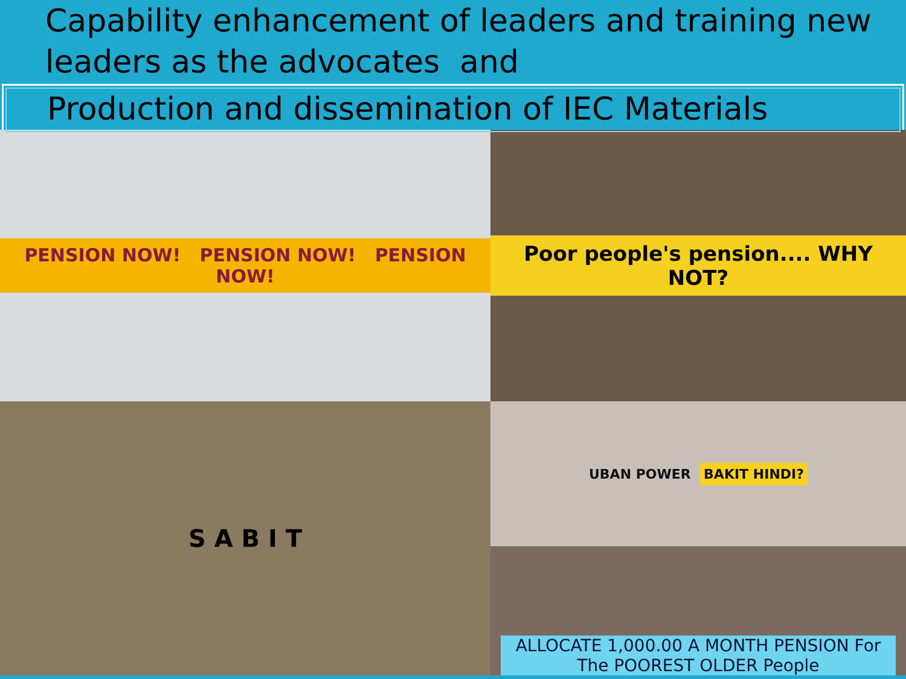Capability enhancement of leaders and training new leaders as the advocates and
Production and dissemination of IEC Materials
PENSION NOW! PENSION NOW! PENSION NOW!
Poor people's pension.... WHY NOT?
S A B I T
UBAN POWER BAKIT HINDI?
ALLOCATE 1,000.00 A MONTH PENSION For The POOREST OLDER People